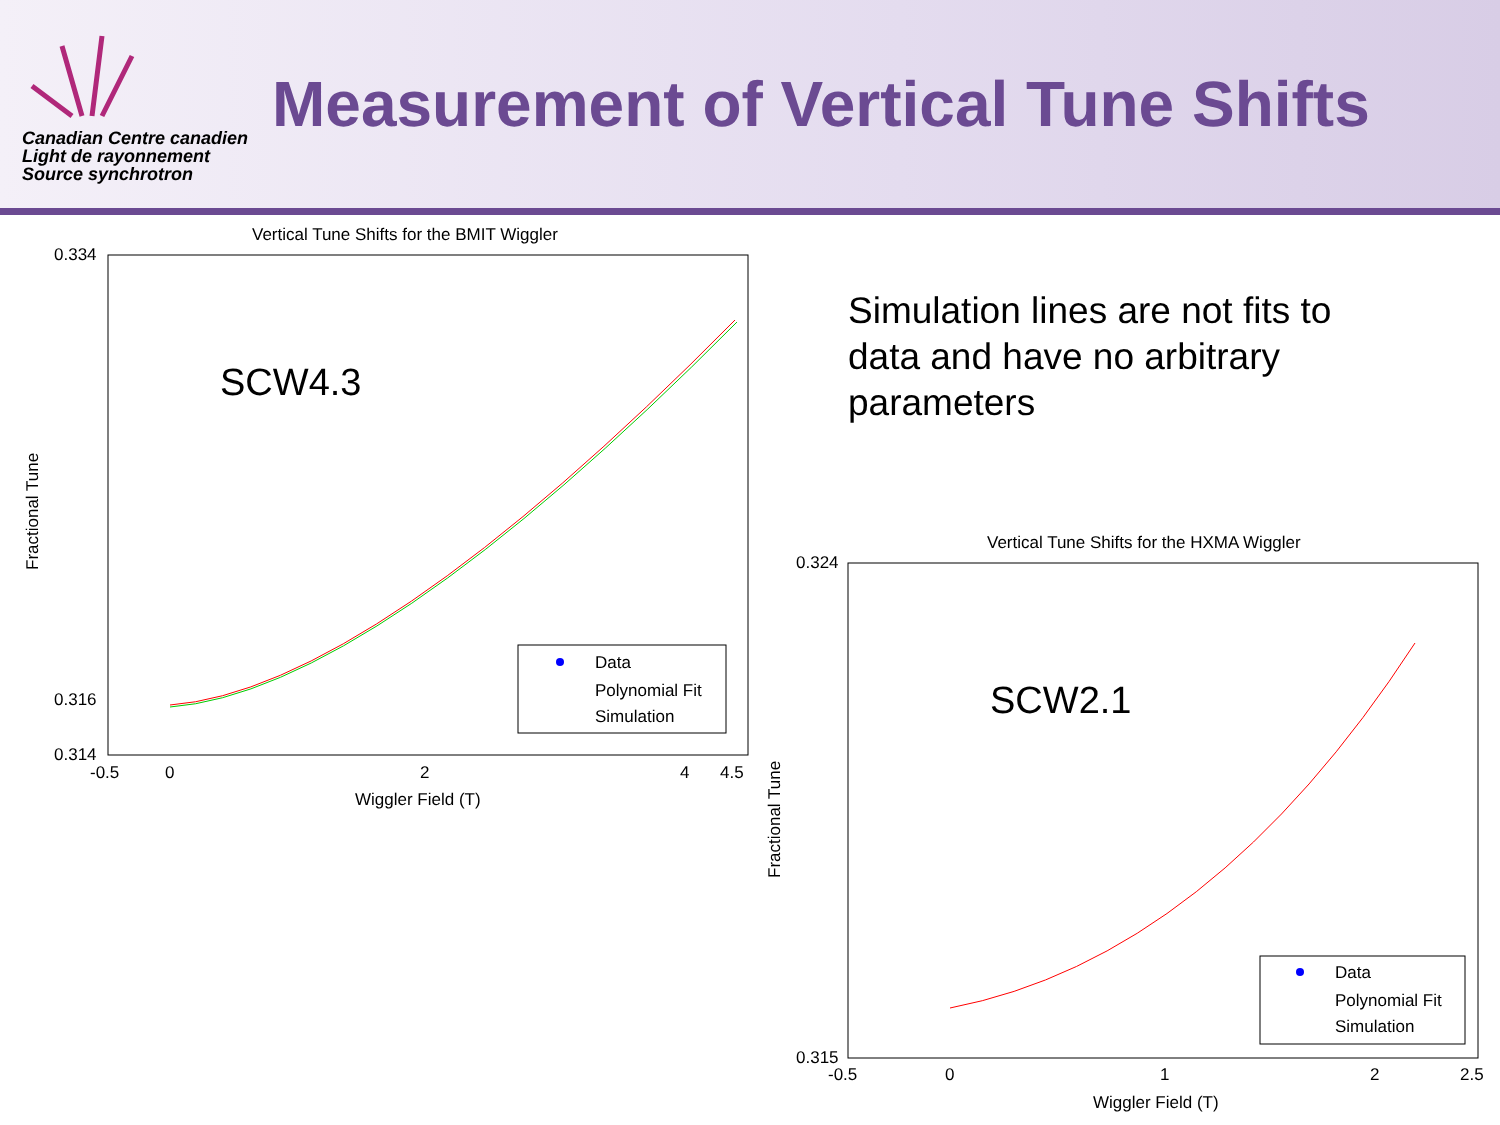Canadian Centre canadien
Light de rayonnement
Source synchrotron
Measurement of Vertical Tune Shifts
Simulation lines are not fits to data and have no arbitrary parameters
Vertical Tune Shifts for the BMIT Wiggler
SCW4.3
0.334
0.314
0.316
-0.5
0
2
4
4.5
Wiggler Field (T)
Fractional Tune
Data
Polynomial Fit
Simulation
Vertical Tune Shifts for the HXMA Wiggler
SCW2.1
0.324
0.315
-0.5
0
1
2
2.5
Wiggler Field (T)
Fractional Tune
Data
Polynomial Fit
Simulation